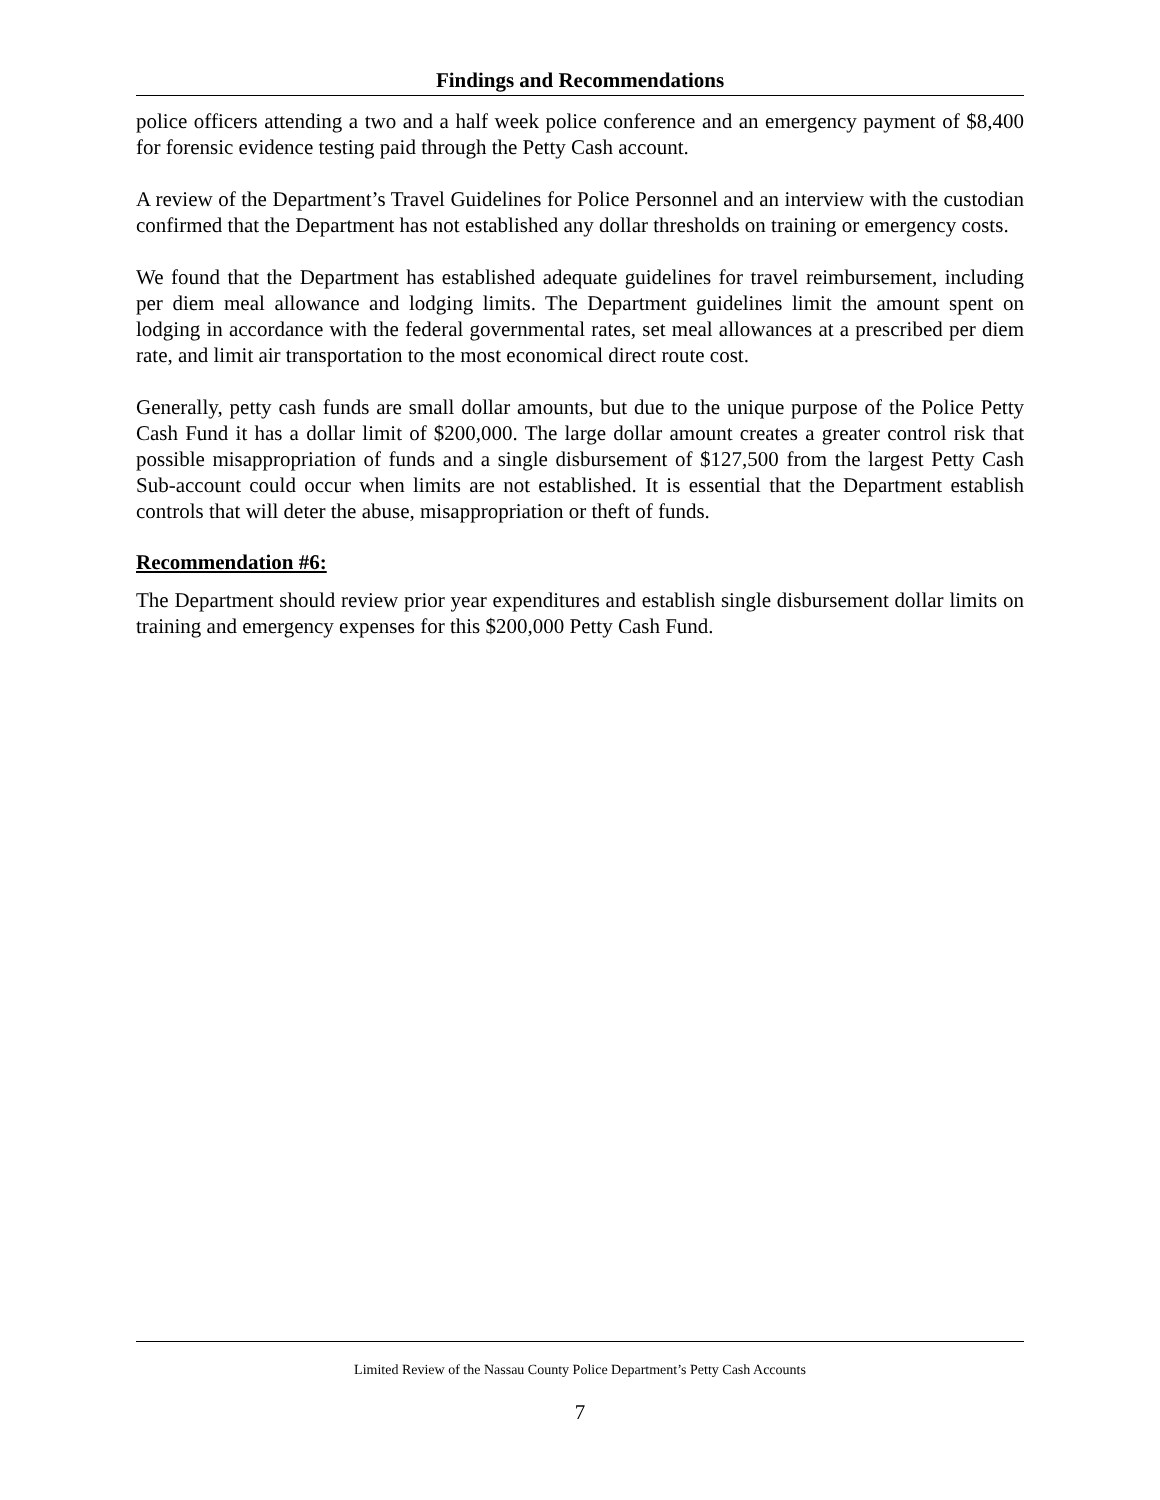Findings and Recommendations
police officers attending a two and a half week police conference and an emergency payment of $8,400 for forensic evidence testing paid through the Petty Cash account.
A review of the Department’s Travel Guidelines for Police Personnel and an interview with the custodian confirmed that the Department has not established any dollar thresholds on training or emergency costs.
We found that the Department has established adequate guidelines for travel reimbursement, including per diem meal allowance and lodging limits. The Department guidelines limit the amount spent on lodging in accordance with the federal governmental rates, set meal allowances at a prescribed per diem rate, and limit air transportation to the most economical direct route cost.
Generally, petty cash funds are small dollar amounts, but due to the unique purpose of the Police Petty Cash Fund it has a dollar limit of $200,000. The large dollar amount creates a greater control risk that possible misappropriation of funds and a single disbursement of $127,500 from the largest Petty Cash Sub-account could occur when limits are not established. It is essential that the Department establish controls that will deter the abuse, misappropriation or theft of funds.
Recommendation #6:
The Department should review prior year expenditures and establish single disbursement dollar limits on training and emergency expenses for this $200,000 Petty Cash Fund.
Limited Review of the Nassau County Police Department’s Petty Cash Accounts
7